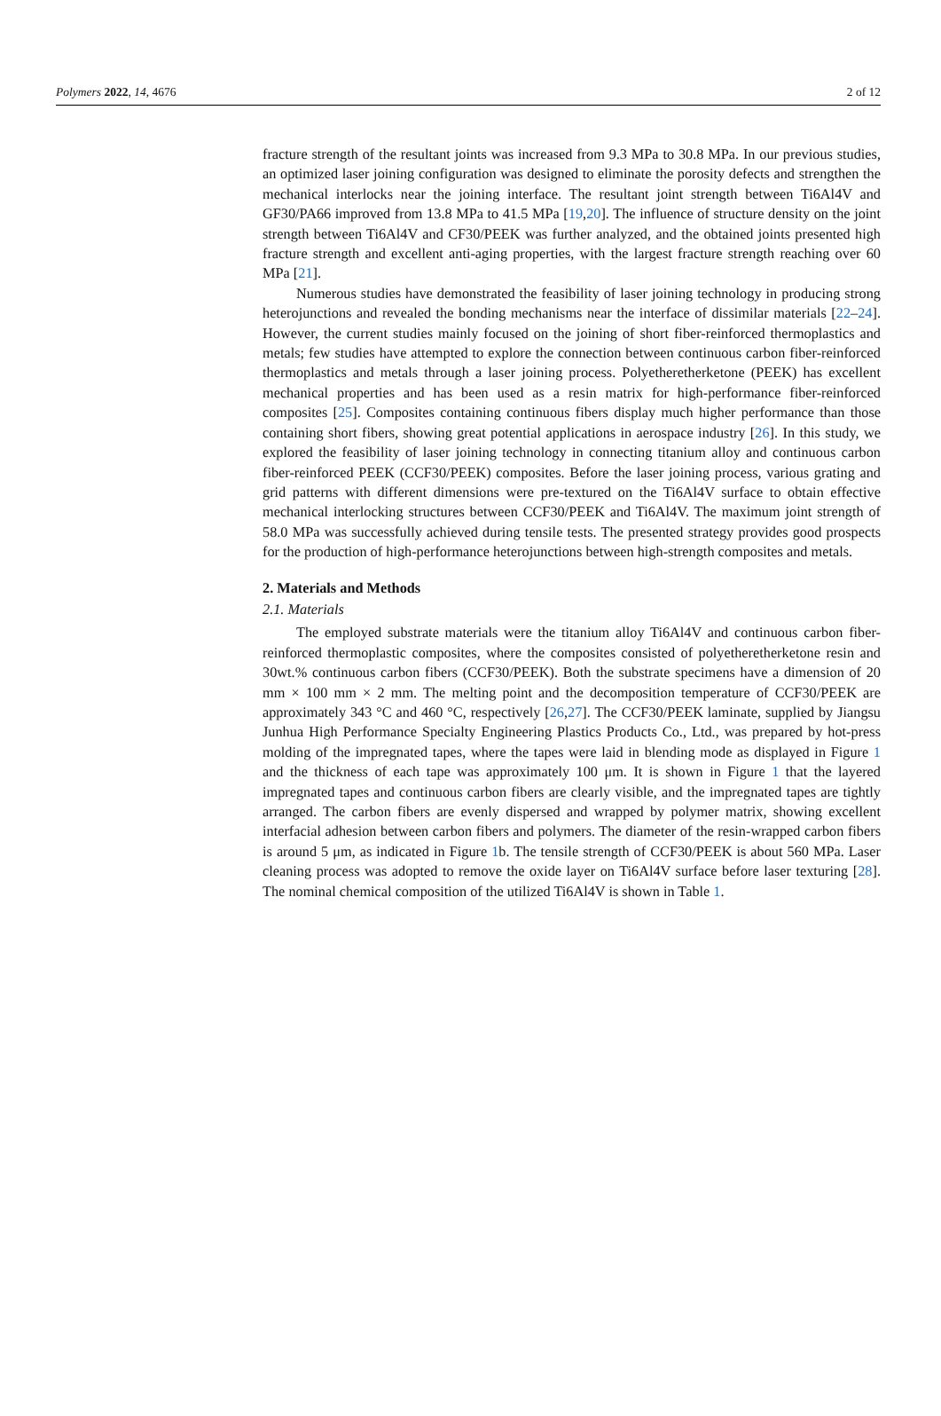Polymers 2022, 14, 4676 2 of 12
fracture strength of the resultant joints was increased from 9.3 MPa to 30.8 MPa. In our previous studies, an optimized laser joining configuration was designed to eliminate the porosity defects and strengthen the mechanical interlocks near the joining interface. The resultant joint strength between Ti6Al4V and GF30/PA66 improved from 13.8 MPa to 41.5 MPa [19,20]. The influence of structure density on the joint strength between Ti6Al4V and CF30/PEEK was further analyzed, and the obtained joints presented high fracture strength and excellent anti-aging properties, with the largest fracture strength reaching over 60 MPa [21].
Numerous studies have demonstrated the feasibility of laser joining technology in producing strong heterojunctions and revealed the bonding mechanisms near the interface of dissimilar materials [22–24]. However, the current studies mainly focused on the joining of short fiber-reinforced thermoplastics and metals; few studies have attempted to explore the connection between continuous carbon fiber-reinforced thermoplastics and metals through a laser joining process. Polyetheretherketone (PEEK) has excellent mechanical properties and has been used as a resin matrix for high-performance fiber-reinforced composites [25]. Composites containing continuous fibers display much higher performance than those containing short fibers, showing great potential applications in aerospace industry [26]. In this study, we explored the feasibility of laser joining technology in connecting titanium alloy and continuous carbon fiber-reinforced PEEK (CCF30/PEEK) composites. Before the laser joining process, various grating and grid patterns with different dimensions were pre-textured on the Ti6Al4V surface to obtain effective mechanical interlocking structures between CCF30/PEEK and Ti6Al4V. The maximum joint strength of 58.0 MPa was successfully achieved during tensile tests. The presented strategy provides good prospects for the production of high-performance heterojunctions between high-strength composites and metals.
2. Materials and Methods
2.1. Materials
The employed substrate materials were the titanium alloy Ti6Al4V and continuous carbon fiber-reinforced thermoplastic composites, where the composites consisted of polyetheretherketone resin and 30wt.% continuous carbon fibers (CCF30/PEEK). Both the substrate specimens have a dimension of 20 mm × 100 mm × 2 mm. The melting point and the decomposition temperature of CCF30/PEEK are approximately 343 °C and 460 °C, respectively [26,27]. The CCF30/PEEK laminate, supplied by Jiangsu Junhua High Performance Specialty Engineering Plastics Products Co., Ltd., was prepared by hot-press molding of the impregnated tapes, where the tapes were laid in blending mode as displayed in Figure 1 and the thickness of each tape was approximately 100 μm. It is shown in Figure 1 that the layered impregnated tapes and continuous carbon fibers are clearly visible, and the impregnated tapes are tightly arranged. The carbon fibers are evenly dispersed and wrapped by polymer matrix, showing excellent interfacial adhesion between carbon fibers and polymers. The diameter of the resin-wrapped carbon fibers is around 5 μm, as indicated in Figure 1b. The tensile strength of CCF30/PEEK is about 560 MPa. Laser cleaning process was adopted to remove the oxide layer on Ti6Al4V surface before laser texturing [28]. The nominal chemical composition of the utilized Ti6Al4V is shown in Table 1.